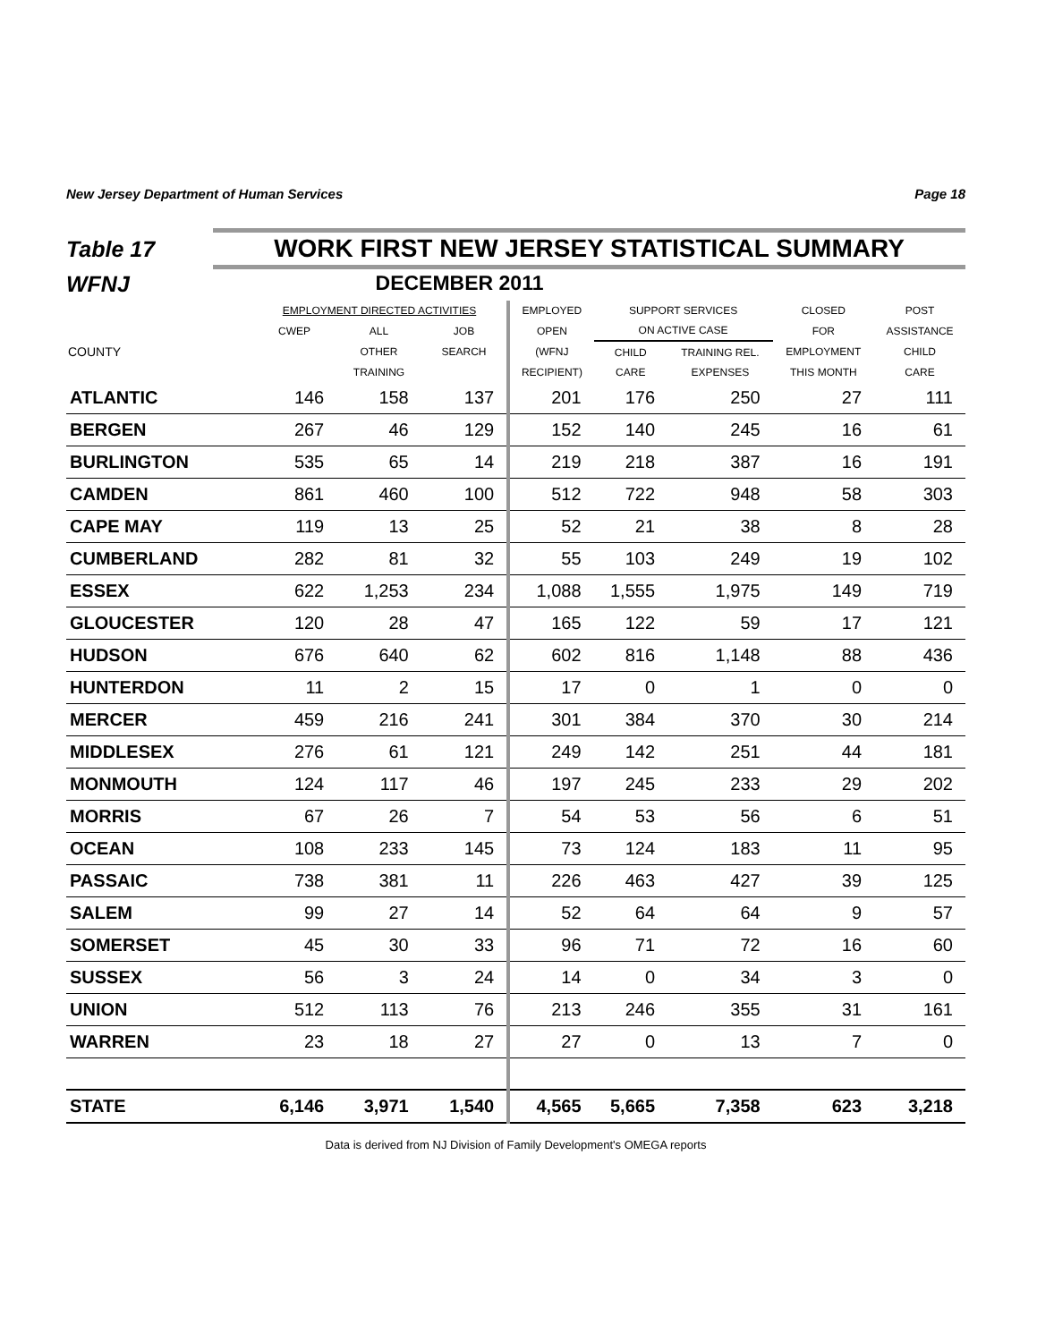New Jersey Department of Human Services Page 18
Table 17
WORK FIRST NEW JERSEY STATISTICAL SUMMARY
WFNJ DECEMBER 2011
| | EMPLOYMENT DIRECTED ACTIVITIES | | | EMPLOYED | SUPPORT SERVICES | | CLOSED | POST |
| --- | --- | --- | --- | --- | --- | --- | --- | --- |
| | CWEP | ALL | JOB | OPEN | ON ACTIVE CASE | | FOR | ASSISTANCE |
| COUNTY | | OTHER | SEARCH | (WFNJ | CHILD | TRAINING REL. | EMPLOYMENT | CHILD |
| | | TRAINING | | RECIPIENT) | CARE | EXPENSES | THIS MONTH | CARE |
| ATLANTIC | 146 | 158 | 137 | 201 | 176 | 250 | 27 | 111 |
| BERGEN | 267 | 46 | 129 | 152 | 140 | 245 | 16 | 61 |
| BURLINGTON | 535 | 65 | 14 | 219 | 218 | 387 | 16 | 191 |
| CAMDEN | 861 | 460 | 100 | 512 | 722 | 948 | 58 | 303 |
| CAPE MAY | 119 | 13 | 25 | 52 | 21 | 38 | 8 | 28 |
| CUMBERLAND | 282 | 81 | 32 | 55 | 103 | 249 | 19 | 102 |
| ESSEX | 622 | 1,253 | 234 | 1,088 | 1,555 | 1,975 | 149 | 719 |
| GLOUCESTER | 120 | 28 | 47 | 165 | 122 | 59 | 17 | 121 |
| HUDSON | 676 | 640 | 62 | 602 | 816 | 1,148 | 88 | 436 |
| HUNTERDON | 11 | 2 | 15 | 17 | 0 | 1 | 0 | 0 |
| MERCER | 459 | 216 | 241 | 301 | 384 | 370 | 30 | 214 |
| MIDDLESEX | 276 | 61 | 121 | 249 | 142 | 251 | 44 | 181 |
| MONMOUTH | 124 | 117 | 46 | 197 | 245 | 233 | 29 | 202 |
| MORRIS | 67 | 26 | 7 | 54 | 53 | 56 | 6 | 51 |
| OCEAN | 108 | 233 | 145 | 73 | 124 | 183 | 11 | 95 |
| PASSAIC | 738 | 381 | 11 | 226 | 463 | 427 | 39 | 125 |
| SALEM | 99 | 27 | 14 | 52 | 64 | 64 | 9 | 57 |
| SOMERSET | 45 | 30 | 33 | 96 | 71 | 72 | 16 | 60 |
| SUSSEX | 56 | 3 | 24 | 14 | 0 | 34 | 3 | 0 |
| UNION | 512 | 113 | 76 | 213 | 246 | 355 | 31 | 161 |
| WARREN | 23 | 18 | 27 | 27 | 0 | 13 | 7 | 0 |
| STATE | 6,146 | 3,971 | 1,540 | 4,565 | 5,665 | 7,358 | 623 | 3,218 |
Data is derived from NJ Division of Family Development's OMEGA reports